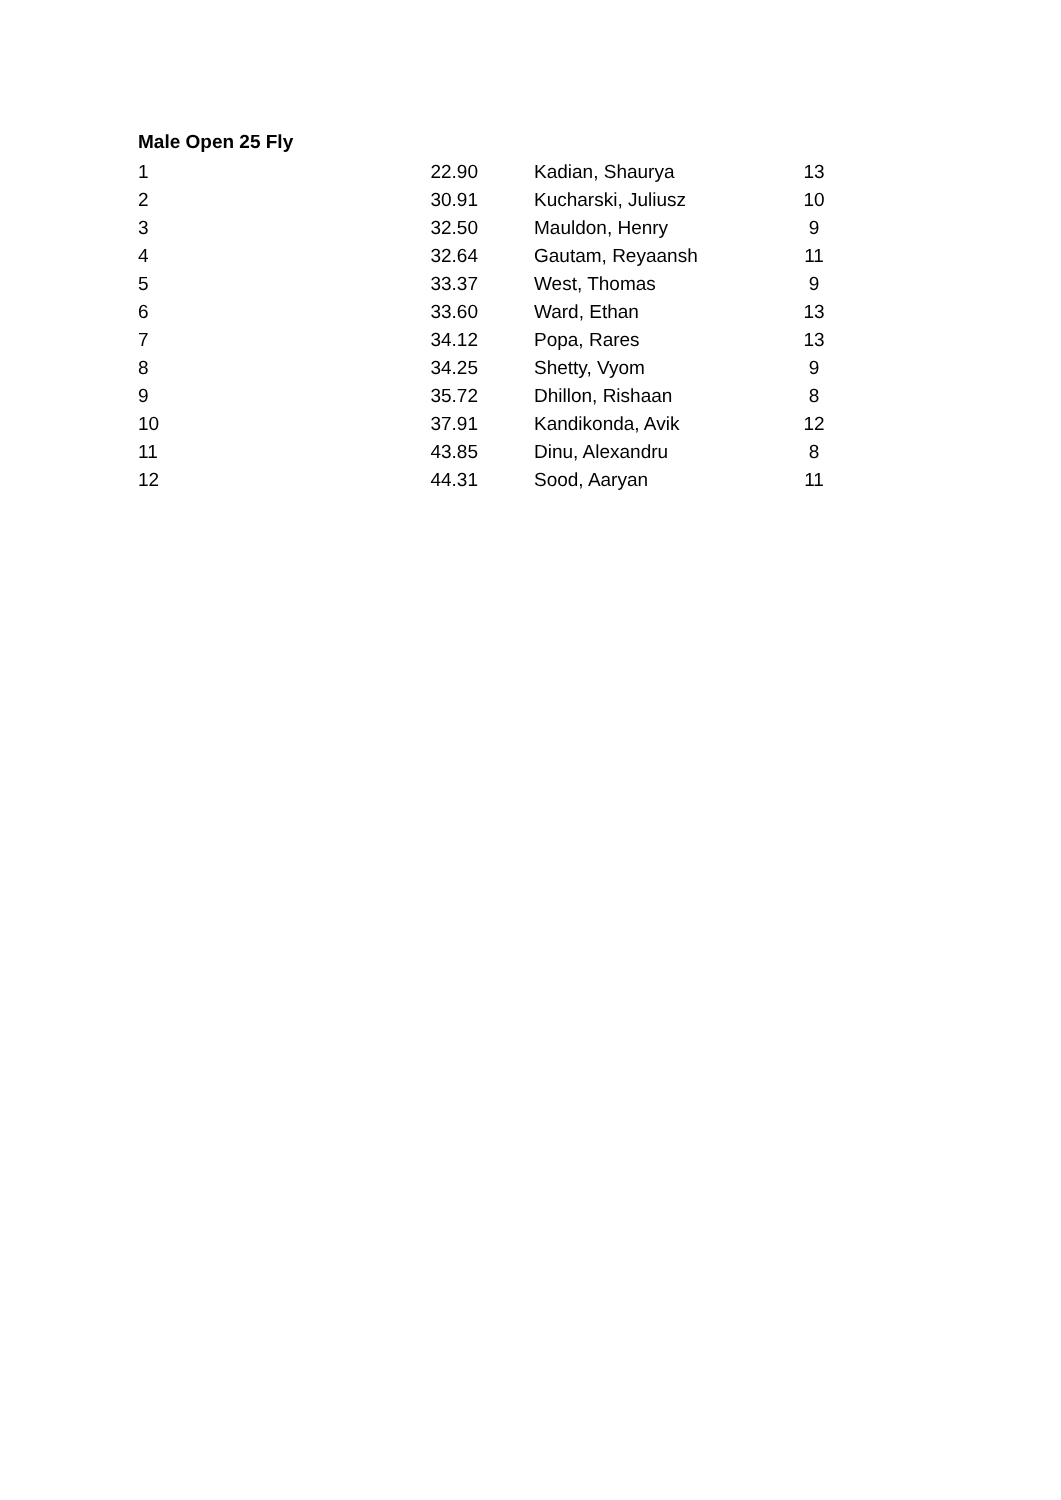Male Open 25 Fly
| 1 | 22.90 | Kadian, Shaurya | 13 |
| 2 | 30.91 | Kucharski, Juliusz | 10 |
| 3 | 32.50 | Mauldon, Henry | 9 |
| 4 | 32.64 | Gautam, Reyaansh | 11 |
| 5 | 33.37 | West, Thomas | 9 |
| 6 | 33.60 | Ward, Ethan | 13 |
| 7 | 34.12 | Popa, Rares | 13 |
| 8 | 34.25 | Shetty, Vyom | 9 |
| 9 | 35.72 | Dhillon, Rishaan | 8 |
| 10 | 37.91 | Kandikonda, Avik | 12 |
| 11 | 43.85 | Dinu, Alexandru | 8 |
| 12 | 44.31 | Sood, Aaryan | 11 |